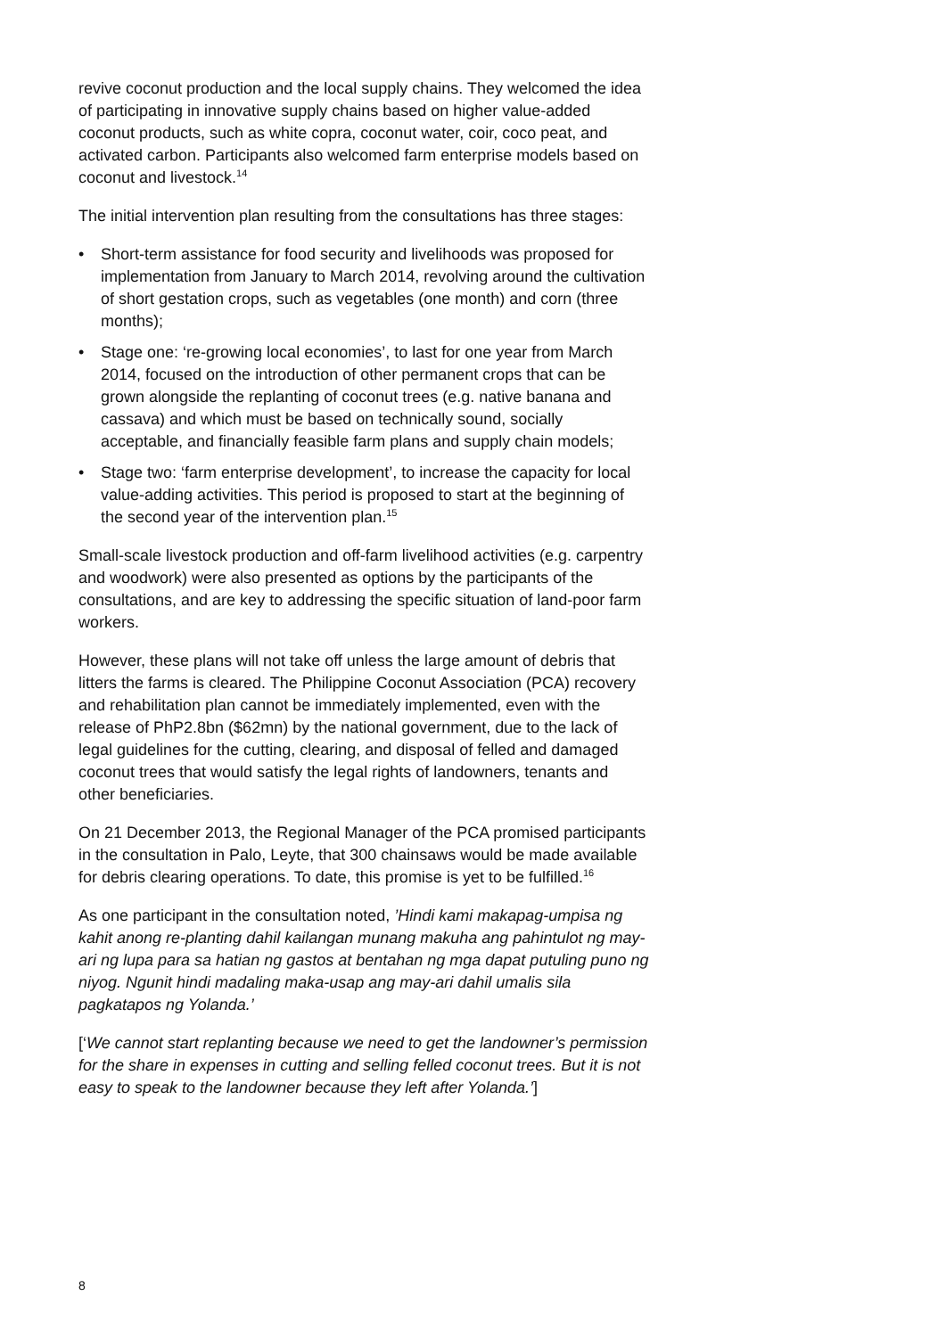revive coconut production and the local supply chains. They welcomed the idea of participating in innovative supply chains based on higher value-added coconut products, such as white copra, coconut water, coir, coco peat, and activated carbon. Participants also welcomed farm enterprise models based on coconut and livestock.<sup>14</sup>
The initial intervention plan resulting from the consultations has three stages:
• Short-term assistance for food security and livelihoods was proposed for implementation from January to March 2014, revolving around the cultivation of short gestation crops, such as vegetables (one month) and corn (three months);
• Stage one: ‘re-growing local economies’, to last for one year from March 2014, focused on the introduction of other permanent crops that can be grown alongside the replanting of coconut trees (e.g. native banana and cassava) and which must be based on technically sound, socially acceptable, and financially feasible farm plans and supply chain models;
• Stage two: ‘farm enterprise development’, to increase the capacity for local value-adding activities. This period is proposed to start at the beginning of the second year of the intervention plan.<sup>15</sup>
Small-scale livestock production and off-farm livelihood activities (e.g. carpentry and woodwork) were also presented as options by the participants of the consultations, and are key to addressing the specific situation of land-poor farm workers.
However, these plans will not take off unless the large amount of debris that litters the farms is cleared. The Philippine Coconut Association (PCA) recovery and rehabilitation plan cannot be immediately implemented, even with the release of PhP2.8bn ($62mn) by the national government, due to the lack of legal guidelines for the cutting, clearing, and disposal of felled and damaged coconut trees that would satisfy the legal rights of landowners, tenants and other beneficiaries.
On 21 December 2013, the Regional Manager of the PCA promised participants in the consultation in Palo, Leyte, that 300 chainsaws would be made available for debris clearing operations. To date, this promise is yet to be fulfilled.<sup>16</sup>
As one participant in the consultation noted, ’Hindi kami makapag-umpisa ng kahit anong re-planting dahil kailangan munang makuha ang pahintulot ng may-ari ng lupa para sa hatian ng gastos at bentahan ng mga dapat putuling puno ng niyog. Ngunit hindi madaling maka-usap ang may-ari dahil umalis sila pagkatapos ng Yolanda.’
[‘We cannot start replanting because we need to get the landowner’s permission for the share in expenses in cutting and selling felled coconut trees. But it is not easy to speak to the landowner because they left after Yolanda.’]
8